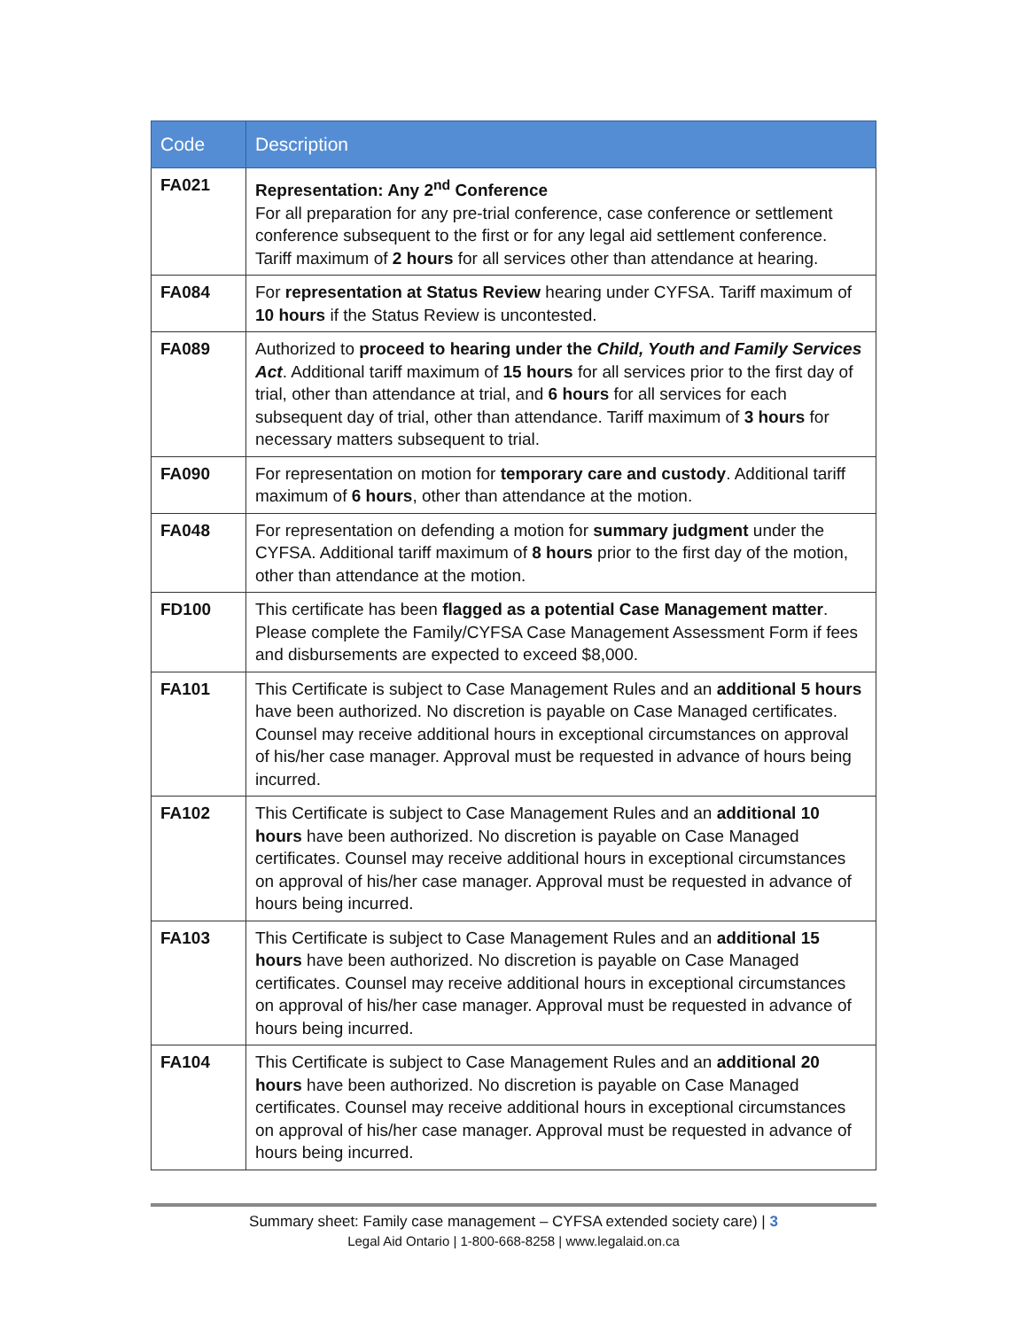| Code | Description |
| --- | --- |
| FA021 | Representation: Any 2<sup>nd</sup> Conference For all preparation for any pre-trial conference, case conference or settlement conference subsequent to the first or for any legal aid settlement conference. Tariff maximum of 2 hours for all services other than attendance at hearing. |
| FA084 | For representation at Status Review hearing under CYFSA. Tariff maximum of 10 hours if the Status Review is uncontested. |
| FA089 | Authorized to proceed to hearing under the Child, Youth and Family Services Act . Additional tariff maximum of 15 hours for all services prior to the first day of trial, other than attendance at trial, and 6 hours for all services for each subsequent day of trial, other than attendance. Tariff maximum of 3 hours for necessary matters subsequent to trial. |
| FA090 | For representation on motion for temporary care and custody . Additional tariff maximum of 6 hours , other than attendance at the motion. |
| FA048 | For representation on defending a motion for summary judgment under the CYFSA. Additional tariff maximum of 8 hours prior to the first day of the motion, other than attendance at the motion. |
| FD100 | This certificate has been flagged as a potential Case Management matter . Please complete the Family/CYFSA Case Management Assessment Form if fees and disbursements are expected to exceed $8,000. |
| FA101 | This Certificate is subject to Case Management Rules and an additional 5 hours have been authorized. No discretion is payable on Case Managed certificates. Counsel may receive additional hours in exceptional circumstances on approval of his/her case manager. Approval must be requested in advance of hours being incurred. |
| FA102 | This Certificate is subject to Case Management Rules and an additional 10 hours have been authorized. No discretion is payable on Case Managed certificates. Counsel may receive additional hours in exceptional circumstances on approval of his/her case manager. Approval must be requested in advance of hours being incurred. |
| FA103 | This Certificate is subject to Case Management Rules and an additional 15 hours have been authorized. No discretion is payable on Case Managed certificates. Counsel may receive additional hours in exceptional circumstances on approval of his/her case manager. Approval must be requested in advance of hours being incurred. |
| FA104 | This Certificate is subject to Case Management Rules and an additional 20 hours have been authorized. No discretion is payable on Case Managed certificates. Counsel may receive additional hours in exceptional circumstances on approval of his/her case manager. Approval must be requested in advance of hours being incurred. |
Summary sheet: Family case management – CYFSA extended society care) | 3
Legal Aid Ontario | 1-800-668-8258 | www.legalaid.on.ca